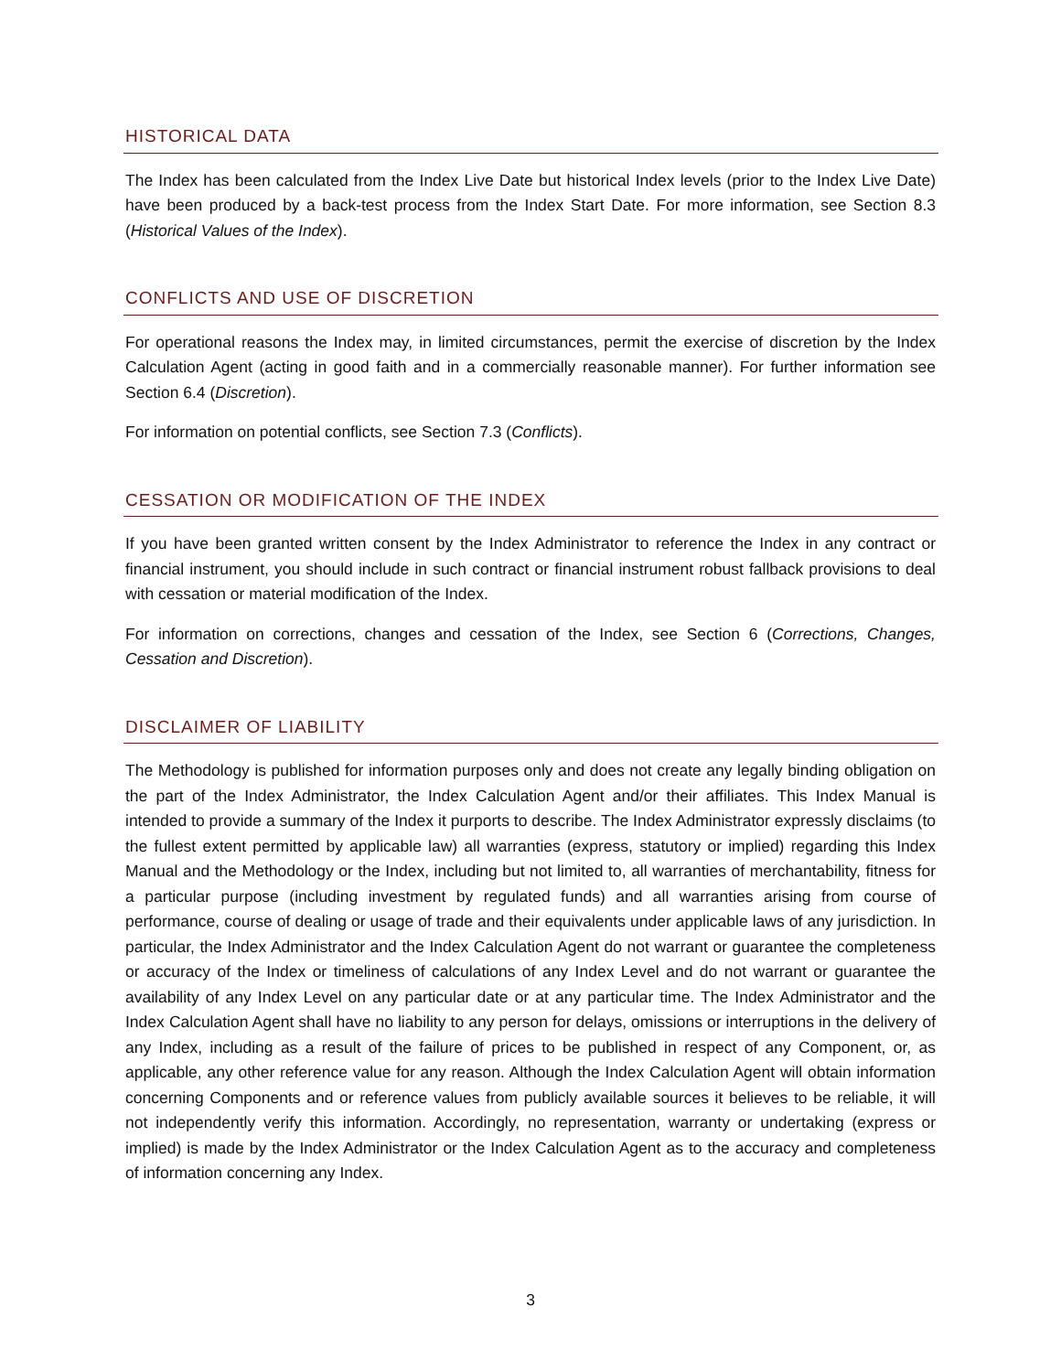HISTORICAL DATA
The Index has been calculated from the Index Live Date but historical Index levels (prior to the Index Live Date) have been produced by a back-test process from the Index Start Date. For more information, see Section 8.3 (Historical Values of the Index).
CONFLICTS AND USE OF DISCRETION
For operational reasons the Index may, in limited circumstances, permit the exercise of discretion by the Index Calculation Agent (acting in good faith and in a commercially reasonable manner). For further information see Section 6.4 (Discretion).
For information on potential conflicts, see Section 7.3 (Conflicts).
CESSATION OR MODIFICATION OF THE INDEX
If you have been granted written consent by the Index Administrator to reference the Index in any contract or financial instrument, you should include in such contract or financial instrument robust fallback provisions to deal with cessation or material modification of the Index.
For information on corrections, changes and cessation of the Index, see Section 6 (Corrections, Changes, Cessation and Discretion).
DISCLAIMER OF LIABILITY
The Methodology is published for information purposes only and does not create any legally binding obligation on the part of the Index Administrator, the Index Calculation Agent and/or their affiliates. This Index Manual is intended to provide a summary of the Index it purports to describe. The Index Administrator expressly disclaims (to the fullest extent permitted by applicable law) all warranties (express, statutory or implied) regarding this Index Manual and the Methodology or the Index, including but not limited to, all warranties of merchantability, fitness for a particular purpose (including investment by regulated funds) and all warranties arising from course of performance, course of dealing or usage of trade and their equivalents under applicable laws of any jurisdiction. In particular, the Index Administrator and the Index Calculation Agent do not warrant or guarantee the completeness or accuracy of the Index or timeliness of calculations of any Index Level and do not warrant or guarantee the availability of any Index Level on any particular date or at any particular time. The Index Administrator and the Index Calculation Agent shall have no liability to any person for delays, omissions or interruptions in the delivery of any Index, including as a result of the failure of prices to be published in respect of any Component, or, as applicable, any other reference value for any reason. Although the Index Calculation Agent will obtain information concerning Components and or reference values from publicly available sources it believes to be reliable, it will not independently verify this information. Accordingly, no representation, warranty or undertaking (express or implied) is made by the Index Administrator or the Index Calculation Agent as to the accuracy and completeness of information concerning any Index.
3